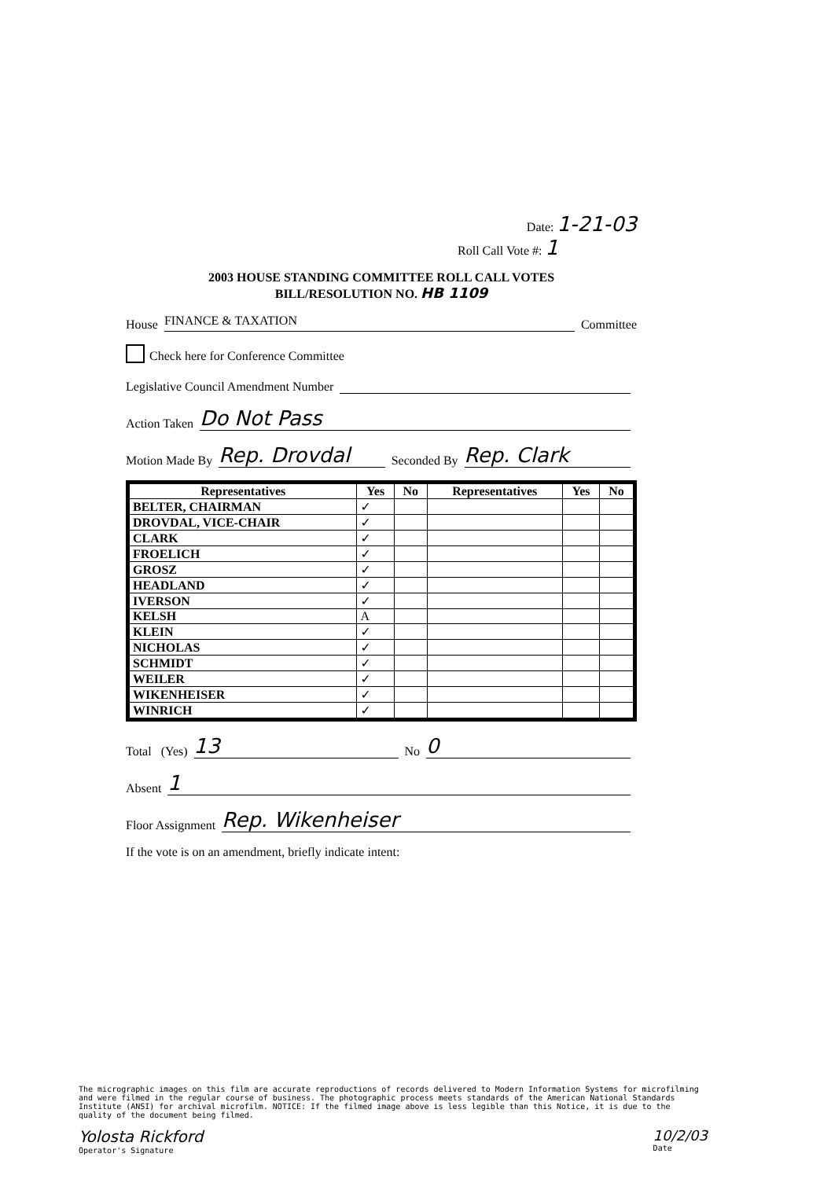Date: 1-21-03
Roll Call Vote #: 1
2003 HOUSE STANDING COMMITTEE ROLL CALL VOTES
BILL/RESOLUTION NO. HB 1109
House FINANCE & TAXATION Committee
Check here for Conference Committee
Legislative Council Amendment Number
Action Taken Do Not Pass
Motion Made By Rep. Drovdal Seconded By Rep. Clark
| Representatives | Yes | No | Representatives | Yes | No |
| --- | --- | --- | --- | --- | --- |
| BELTER, CHAIRMAN | ✓ | | | | |
| DROVDAL, VICE-CHAIR | ✓ | | | | |
| CLARK | ✓ | | | | |
| FROELICH | ✓ | | | | |
| GROSZ | ✓ | | | | |
| HEADLAND | ✓ | | | | |
| IVERSON | ✓ | | | | |
| KELSH | A | | | | |
| KLEIN | ✓ | | | | |
| NICHOLAS | ✓ | | | | |
| SCHMIDT | ✓ | | | | |
| WEILER | ✓ | | | | |
| WIKENHEISER | ✓ | | | | |
| WINRICH | ✓ | | | | |
Total (Yes) 13 No 0
Absent 1
Floor Assignment Rep. Wikenheiser
If the vote is on an amendment, briefly indicate intent:
The micrographic images on this film are accurate reproductions of records delivered to Modern Information Systems for microfilming and were filmed in the regular course of business. The photographic process meets standards of the American National Standards Institute (ANSI) for archival microfilm. NOTICE: If the filmed image above is less legible than this Notice, it is due to the quality of the document being filmed.
Yolosta Rickford
Operator's Signature 10/2/03
Date